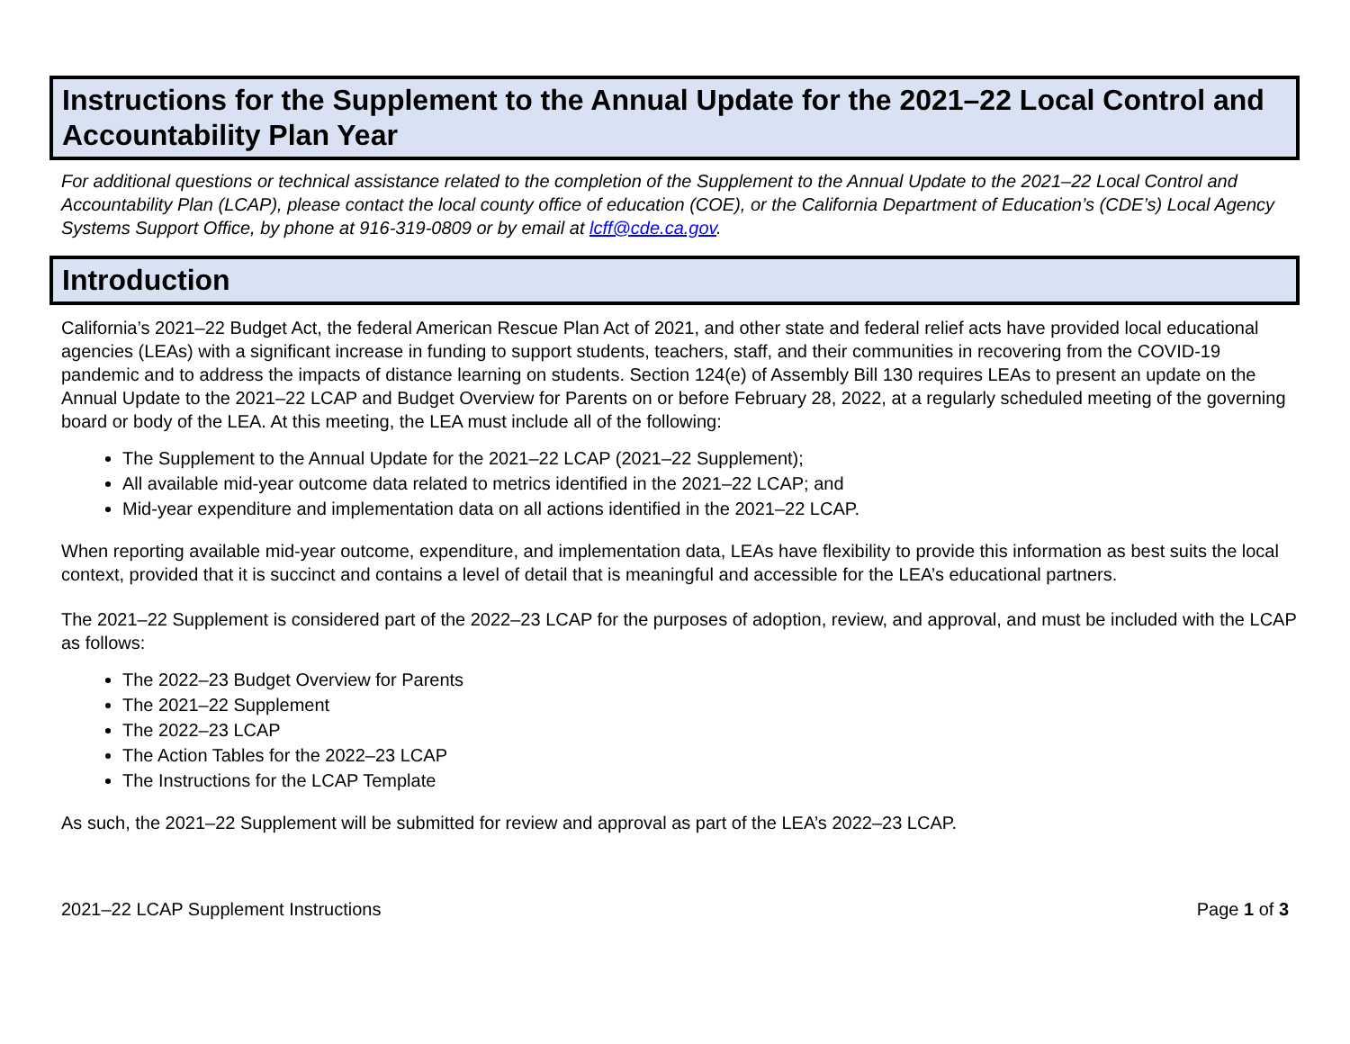Instructions for the Supplement to the Annual Update for the 2021–22 Local Control and Accountability Plan Year
For additional questions or technical assistance related to the completion of the Supplement to the Annual Update to the 2021–22 Local Control and Accountability Plan (LCAP), please contact the local county office of education (COE), or the California Department of Education’s (CDE’s) Local Agency Systems Support Office, by phone at 916-319-0809 or by email at lcff@cde.ca.gov.
Introduction
California’s 2021–22 Budget Act, the federal American Rescue Plan Act of 2021, and other state and federal relief acts have provided local educational agencies (LEAs) with a significant increase in funding to support students, teachers, staff, and their communities in recovering from the COVID-19 pandemic and to address the impacts of distance learning on students. Section 124(e) of Assembly Bill 130 requires LEAs to present an update on the Annual Update to the 2021–22 LCAP and Budget Overview for Parents on or before February 28, 2022, at a regularly scheduled meeting of the governing board or body of the LEA. At this meeting, the LEA must include all of the following:
The Supplement to the Annual Update for the 2021–22 LCAP (2021–22 Supplement);
All available mid-year outcome data related to metrics identified in the 2021–22 LCAP; and
Mid-year expenditure and implementation data on all actions identified in the 2021–22 LCAP.
When reporting available mid-year outcome, expenditure, and implementation data, LEAs have flexibility to provide this information as best suits the local context, provided that it is succinct and contains a level of detail that is meaningful and accessible for the LEA’s educational partners.
The 2021–22 Supplement is considered part of the 2022–23 LCAP for the purposes of adoption, review, and approval, and must be included with the LCAP as follows:
The 2022–23 Budget Overview for Parents
The 2021–22 Supplement
The 2022–23 LCAP
The Action Tables for the 2022–23 LCAP
The Instructions for the LCAP Template
As such, the 2021–22 Supplement will be submitted for review and approval as part of the LEA’s 2022–23 LCAP.
2021–22 LCAP Supplement Instructions Page 1 of 3